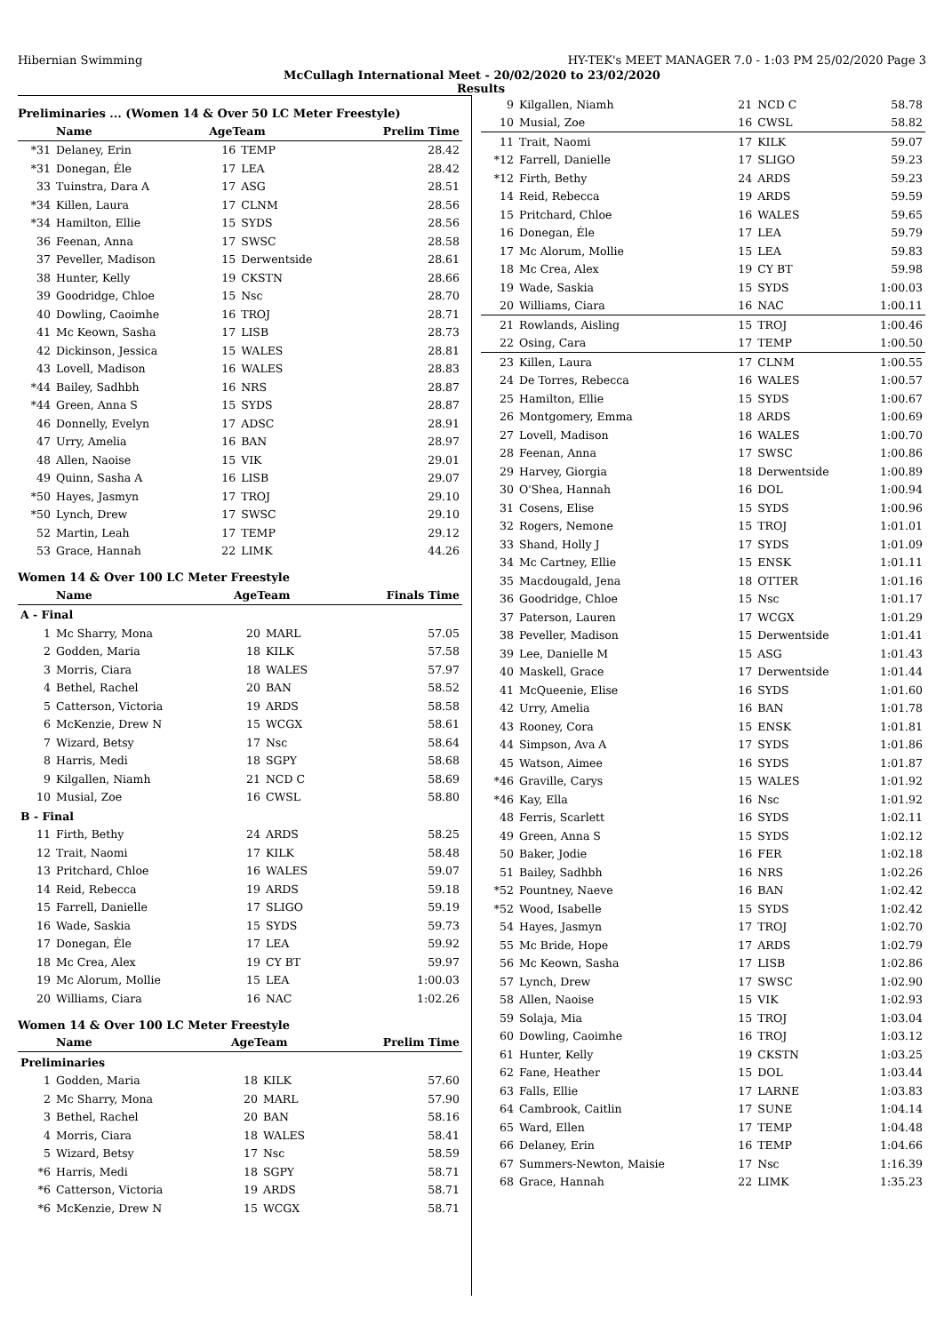Hibernian Swimming HY-TEK's MEET MANAGER 7.0 - 1:03 PM 25/02/2020 Page 3
McCullagh International Meet - 20/02/2020 to 23/02/2020
Results
Preliminaries ... (Women 14 & Over 50 LC Meter Freestyle)
| | Name | AgeTeam | | Prelim Time |
| --- | --- | --- | --- | --- |
| *31 | Delaney, Erin | 16 | TEMP | 28.42 |
| *31 | Donegan, Éle | 17 | LEA | 28.42 |
| 33 | Tuinstra, Dara A | 17 | ASG | 28.51 |
| *34 | Killen, Laura | 17 | CLNM | 28.56 |
| *34 | Hamilton, Ellie | 15 | SYDS | 28.56 |
| 36 | Feenan, Anna | 17 | SWSC | 28.58 |
| 37 | Peveller, Madison | 15 | Derwentside | 28.61 |
| 38 | Hunter, Kelly | 19 | CKSTN | 28.66 |
| 39 | Goodridge, Chloe | 15 | Nsc | 28.70 |
| 40 | Dowling, Caoimhe | 16 | TROJ | 28.71 |
| 41 | Mc Keown, Sasha | 17 | LISB | 28.73 |
| 42 | Dickinson, Jessica | 15 | WALES | 28.81 |
| 43 | Lovell, Madison | 16 | WALES | 28.83 |
| *44 | Bailey, Sadhbh | 16 | NRS | 28.87 |
| *44 | Green, Anna S | 15 | SYDS | 28.87 |
| 46 | Donnelly, Evelyn | 17 | ADSC | 28.91 |
| 47 | Urry, Amelia | 16 | BAN | 28.97 |
| 48 | Allen, Naoise | 15 | VIK | 29.01 |
| 49 | Quinn, Sasha A | 16 | LISB | 29.07 |
| *50 | Hayes, Jasmyn | 17 | TROJ | 29.10 |
| *50 | Lynch, Drew | 17 | SWSC | 29.10 |
| 52 | Martin, Leah | 17 | TEMP | 29.12 |
| 53 | Grace, Hannah | 22 | LIMK | 44.26 |
Women 14 & Over 100 LC Meter Freestyle
| | Name | AgeTeam | | Finals Time |
| --- | --- | --- | --- | --- |
| A - Final | | | | |
| 1 | Mc Sharry, Mona | 20 | MARL | 57.05 |
| 2 | Godden, Maria | 18 | KILK | 57.58 |
| 3 | Morris, Ciara | 18 | WALES | 57.97 |
| 4 | Bethel, Rachel | 20 | BAN | 58.52 |
| 5 | Catterson, Victoria | 19 | ARDS | 58.58 |
| 6 | McKenzie, Drew N | 15 | WCGX | 58.61 |
| 7 | Wizard, Betsy | 17 | Nsc | 58.64 |
| 8 | Harris, Medi | 18 | SGPY | 58.68 |
| 9 | Kilgallen, Niamh | 21 | NCD C | 58.69 |
| 10 | Musial, Zoe | 16 | CWSL | 58.80 |
| B - Final | | | | |
| 11 | Firth, Bethy | 24 | ARDS | 58.25 |
| 12 | Trait, Naomi | 17 | KILK | 58.48 |
| 13 | Pritchard, Chloe | 16 | WALES | 59.07 |
| 14 | Reid, Rebecca | 19 | ARDS | 59.18 |
| 15 | Farrell, Danielle | 17 | SLIGO | 59.19 |
| 16 | Wade, Saskia | 15 | SYDS | 59.73 |
| 17 | Donegan, Éle | 17 | LEA | 59.92 |
| 18 | Mc Crea, Alex | 19 | CY BT | 59.97 |
| 19 | Mc Alorum, Mollie | 15 | LEA | 1:00.03 |
| 20 | Williams, Ciara | 16 | NAC | 1:02.26 |
Women 14 & Over 100 LC Meter Freestyle
| | Name | AgeTeam | | Prelim Time |
| --- | --- | --- | --- | --- |
| Preliminaries | | | | |
| 1 | Godden, Maria | 18 | KILK | 57.60 |
| 2 | Mc Sharry, Mona | 20 | MARL | 57.90 |
| 3 | Bethel, Rachel | 20 | BAN | 58.16 |
| 4 | Morris, Ciara | 18 | WALES | 58.41 |
| 5 | Wizard, Betsy | 17 | Nsc | 58.59 |
| *6 | Harris, Medi | 18 | SGPY | 58.71 |
| *6 | Catterson, Victoria | 19 | ARDS | 58.71 |
| *6 | McKenzie, Drew N | 15 | WCGX | 58.71 |
| 9 | Kilgallen, Niamh | 21 | NCD C | 58.78 |
| 10 | Musial, Zoe | 16 | CWSL | 58.82 |
| 11 | Trait, Naomi | 17 | KILK | 59.07 |
| *12 | Farrell, Danielle | 17 | SLIGO | 59.23 |
| *12 | Firth, Bethy | 24 | ARDS | 59.23 |
| 14 | Reid, Rebecca | 19 | ARDS | 59.59 |
| 15 | Pritchard, Chloe | 16 | WALES | 59.65 |
| 16 | Donegan, Éle | 17 | LEA | 59.79 |
| 17 | Mc Alorum, Mollie | 15 | LEA | 59.83 |
| 18 | Mc Crea, Alex | 19 | CY BT | 59.98 |
| 19 | Wade, Saskia | 15 | SYDS | 1:00.03 |
| 20 | Williams, Ciara | 16 | NAC | 1:00.11 |
| 21 | Rowlands, Aisling | 15 | TROJ | 1:00.46 |
| 22 | Osing, Cara | 17 | TEMP | 1:00.50 |
| 23 | Killen, Laura | 17 | CLNM | 1:00.55 |
| 24 | De Torres, Rebecca | 16 | WALES | 1:00.57 |
| 25 | Hamilton, Ellie | 15 | SYDS | 1:00.67 |
| 26 | Montgomery, Emma | 18 | ARDS | 1:00.69 |
| 27 | Lovell, Madison | 16 | WALES | 1:00.70 |
| 28 | Feenan, Anna | 17 | SWSC | 1:00.86 |
| 29 | Harvey, Giorgia | 18 | Derwentside | 1:00.89 |
| 30 | O'Shea, Hannah | 16 | DOL | 1:00.94 |
| 31 | Cosens, Elise | 15 | SYDS | 1:00.96 |
| 32 | Rogers, Nemone | 15 | TROJ | 1:01.01 |
| 33 | Shand, Holly J | 17 | SYDS | 1:01.09 |
| 34 | Mc Cartney, Ellie | 15 | ENSK | 1:01.11 |
| 35 | Macdougald, Jena | 18 | OTTER | 1:01.16 |
| 36 | Goodridge, Chloe | 15 | Nsc | 1:01.17 |
| 37 | Paterson, Lauren | 17 | WCGX | 1:01.29 |
| 38 | Peveller, Madison | 15 | Derwentside | 1:01.41 |
| 39 | Lee, Danielle M | 15 | ASG | 1:01.43 |
| 40 | Maskell, Grace | 17 | Derwentside | 1:01.44 |
| 41 | McQueenie, Elise | 16 | SYDS | 1:01.60 |
| 42 | Urry, Amelia | 16 | BAN | 1:01.78 |
| 43 | Rooney, Cora | 15 | ENSK | 1:01.81 |
| 44 | Simpson, Ava A | 17 | SYDS | 1:01.86 |
| 45 | Watson, Aimee | 16 | SYDS | 1:01.87 |
| *46 | Graville, Carys | 15 | WALES | 1:01.92 |
| *46 | Kay, Ella | 16 | Nsc | 1:01.92 |
| 48 | Ferris, Scarlett | 16 | SYDS | 1:02.11 |
| 49 | Green, Anna S | 15 | SYDS | 1:02.12 |
| 50 | Baker, Jodie | 16 | FER | 1:02.18 |
| 51 | Bailey, Sadhbh | 16 | NRS | 1:02.26 |
| *52 | Pountney, Naeve | 16 | BAN | 1:02.42 |
| *52 | Wood, Isabelle | 15 | SYDS | 1:02.42 |
| 54 | Hayes, Jasmyn | 17 | TROJ | 1:02.70 |
| 55 | Mc Bride, Hope | 17 | ARDS | 1:02.79 |
| 56 | Mc Keown, Sasha | 17 | LISB | 1:02.86 |
| 57 | Lynch, Drew | 17 | SWSC | 1:02.90 |
| 58 | Allen, Naoise | 15 | VIK | 1:02.93 |
| 59 | Solaja, Mia | 15 | TROJ | 1:03.04 |
| 60 | Dowling, Caoimhe | 16 | TROJ | 1:03.12 |
| 61 | Hunter, Kelly | 19 | CKSTN | 1:03.25 |
| 62 | Fane, Heather | 15 | DOL | 1:03.44 |
| 63 | Falls, Ellie | 17 | LARNE | 1:03.83 |
| 64 | Cambrook, Caitlin | 17 | SUNE | 1:04.14 |
| 65 | Ward, Ellen | 17 | TEMP | 1:04.48 |
| 66 | Delaney, Erin | 16 | TEMP | 1:04.66 |
| 67 | Summers-Newton, Maisie | 17 | Nsc | 1:16.39 |
| 68 | Grace, Hannah | 22 | LIMK | 1:35.23 |